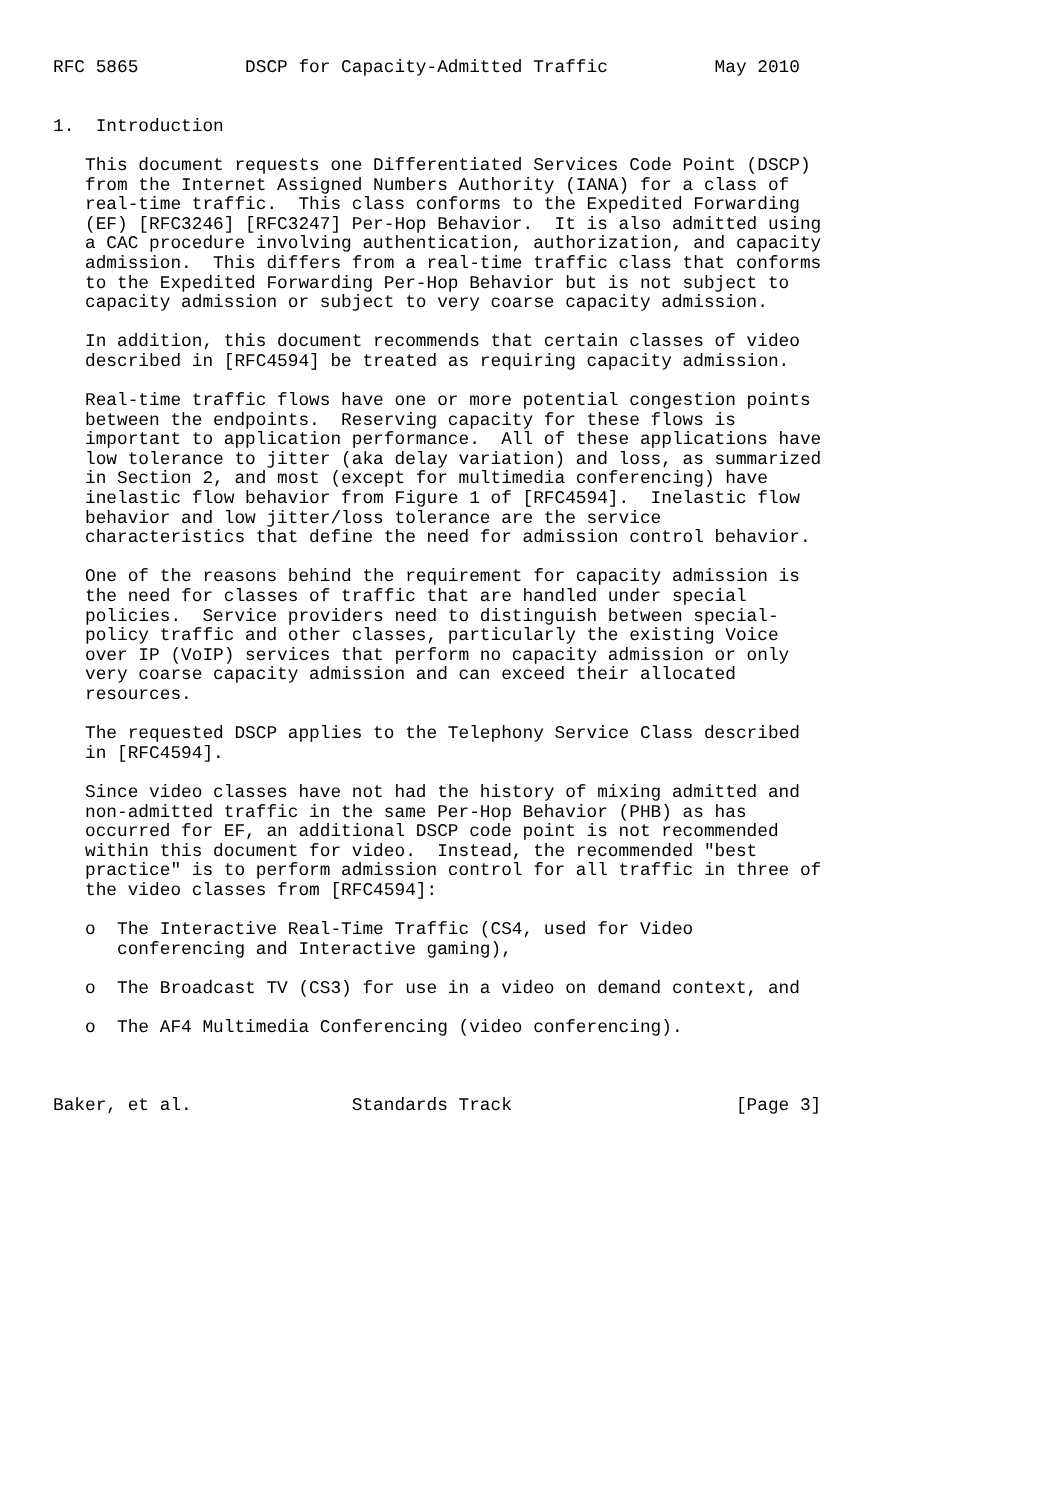RFC 5865          DSCP for Capacity-Admitted Traffic          May 2010


1.  Introduction

   This document requests one Differentiated Services Code Point (DSCP)
   from the Internet Assigned Numbers Authority (IANA) for a class of
   real-time traffic.  This class conforms to the Expedited Forwarding
   (EF) [RFC3246] [RFC3247] Per-Hop Behavior.  It is also admitted using
   a CAC procedure involving authentication, authorization, and capacity
   admission.  This differs from a real-time traffic class that conforms
   to the Expedited Forwarding Per-Hop Behavior but is not subject to
   capacity admission or subject to very coarse capacity admission.

   In addition, this document recommends that certain classes of video
   described in [RFC4594] be treated as requiring capacity admission.

   Real-time traffic flows have one or more potential congestion points
   between the endpoints.  Reserving capacity for these flows is
   important to application performance.  All of these applications have
   low tolerance to jitter (aka delay variation) and loss, as summarized
   in Section 2, and most (except for multimedia conferencing) have
   inelastic flow behavior from Figure 1 of [RFC4594].  Inelastic flow
   behavior and low jitter/loss tolerance are the service
   characteristics that define the need for admission control behavior.

   One of the reasons behind the requirement for capacity admission is
   the need for classes of traffic that are handled under special
   policies.  Service providers need to distinguish between special-
   policy traffic and other classes, particularly the existing Voice
   over IP (VoIP) services that perform no capacity admission or only
   very coarse capacity admission and can exceed their allocated
   resources.

   The requested DSCP applies to the Telephony Service Class described
   in [RFC4594].

   Since video classes have not had the history of mixing admitted and
   non-admitted traffic in the same Per-Hop Behavior (PHB) as has
   occurred for EF, an additional DSCP code point is not recommended
   within this document for video.  Instead, the recommended "best
   practice" is to perform admission control for all traffic in three of
   the video classes from [RFC4594]:

   o  The Interactive Real-Time Traffic (CS4, used for Video
      conferencing and Interactive gaming),

   o  The Broadcast TV (CS3) for use in a video on demand context, and

   o  The AF4 Multimedia Conferencing (video conferencing).



Baker, et al.               Standards Track                     [Page 3]